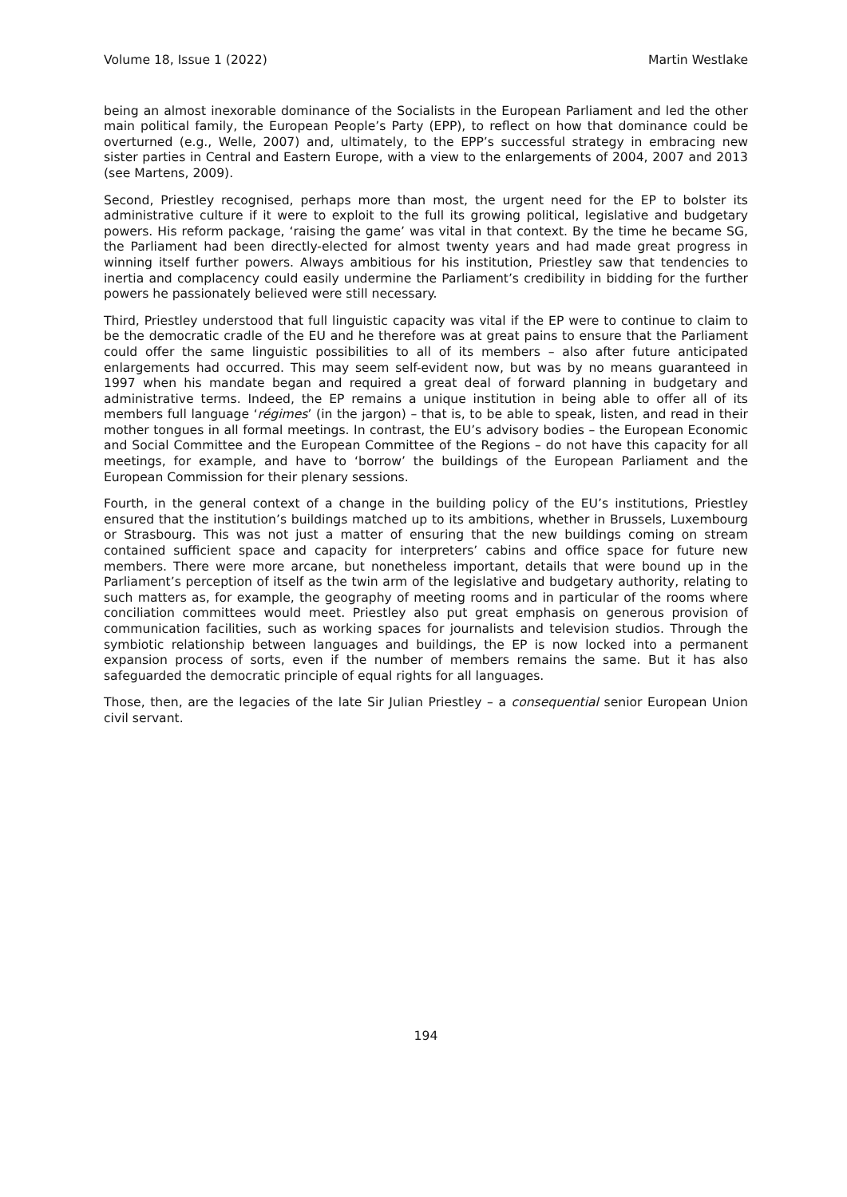Volume 18, Issue 1 (2022) Martin Westlake
being an almost inexorable dominance of the Socialists in the European Parliament and led the other main political family, the European People’s Party (EPP), to reflect on how that dominance could be overturned (e.g., Welle, 2007) and, ultimately, to the EPP’s successful strategy in embracing new sister parties in Central and Eastern Europe, with a view to the enlargements of 2004, 2007 and 2013 (see Martens, 2009).
Second, Priestley recognised, perhaps more than most, the urgent need for the EP to bolster its administrative culture if it were to exploit to the full its growing political, legislative and budgetary powers. His reform package, ‘raising the game’ was vital in that context. By the time he became SG, the Parliament had been directly-elected for almost twenty years and had made great progress in winning itself further powers. Always ambitious for his institution, Priestley saw that tendencies to inertia and complacency could easily undermine the Parliament’s credibility in bidding for the further powers he passionately believed were still necessary.
Third, Priestley understood that full linguistic capacity was vital if the EP were to continue to claim to be the democratic cradle of the EU and he therefore was at great pains to ensure that the Parliament could offer the same linguistic possibilities to all of its members – also after future anticipated enlargements had occurred. This may seem self-evident now, but was by no means guaranteed in 1997 when his mandate began and required a great deal of forward planning in budgetary and administrative terms. Indeed, the EP remains a unique institution in being able to offer all of its members full language ‘régimes’ (in the jargon) – that is, to be able to speak, listen, and read in their mother tongues in all formal meetings. In contrast, the EU’s advisory bodies – the European Economic and Social Committee and the European Committee of the Regions – do not have this capacity for all meetings, for example, and have to ‘borrow’ the buildings of the European Parliament and the European Commission for their plenary sessions.
Fourth, in the general context of a change in the building policy of the EU’s institutions, Priestley ensured that the institution’s buildings matched up to its ambitions, whether in Brussels, Luxembourg or Strasbourg. This was not just a matter of ensuring that the new buildings coming on stream contained sufficient space and capacity for interpreters’ cabins and office space for future new members. There were more arcane, but nonetheless important, details that were bound up in the Parliament’s perception of itself as the twin arm of the legislative and budgetary authority, relating to such matters as, for example, the geography of meeting rooms and in particular of the rooms where conciliation committees would meet. Priestley also put great emphasis on generous provision of communication facilities, such as working spaces for journalists and television studios. Through the symbiotic relationship between languages and buildings, the EP is now locked into a permanent expansion process of sorts, even if the number of members remains the same. But it has also safeguarded the democratic principle of equal rights for all languages.
Those, then, are the legacies of the late Sir Julian Priestley – a consequential senior European Union civil servant.
194